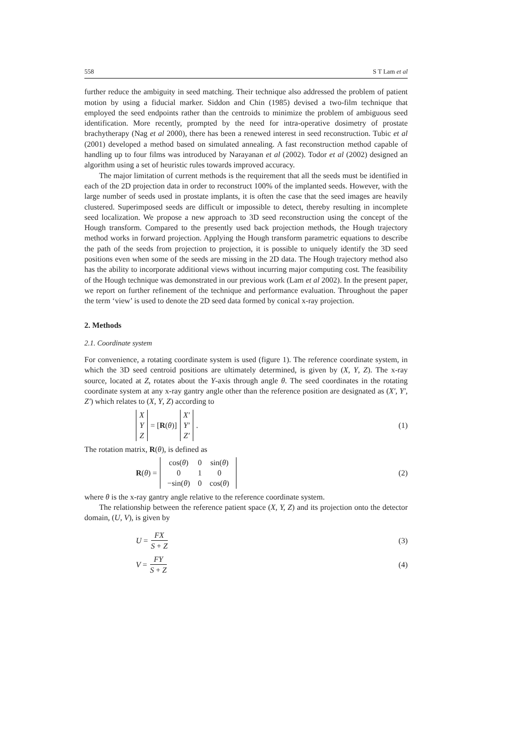558 S T Lam et al
further reduce the ambiguity in seed matching. Their technique also addressed the problem of patient motion by using a fiducial marker. Siddon and Chin (1985) devised a two-film technique that employed the seed endpoints rather than the centroids to minimize the problem of ambiguous seed identification. More recently, prompted by the need for intra-operative dosimetry of prostate brachytherapy (Nag et al 2000), there has been a renewed interest in seed reconstruction. Tubic et al (2001) developed a method based on simulated annealing. A fast reconstruction method capable of handling up to four films was introduced by Narayanan et al (2002). Todor et al (2002) designed an algorithm using a set of heuristic rules towards improved accuracy.
The major limitation of current methods is the requirement that all the seeds must be identified in each of the 2D projection data in order to reconstruct 100% of the implanted seeds. However, with the large number of seeds used in prostate implants, it is often the case that the seed images are heavily clustered. Superimposed seeds are difficult or impossible to detect, thereby resulting in incomplete seed localization. We propose a new approach to 3D seed reconstruction using the concept of the Hough transform. Compared to the presently used back projection methods, the Hough trajectory method works in forward projection. Applying the Hough transform parametric equations to describe the path of the seeds from projection to projection, it is possible to uniquely identify the 3D seed positions even when some of the seeds are missing in the 2D data. The Hough trajectory method also has the ability to incorporate additional views without incurring major computing cost. The feasibility of the Hough technique was demonstrated in our previous work (Lam et al 2002). In the present paper, we report on further refinement of the technique and performance evaluation. Throughout the paper the term ‘view’ is used to denote the 2D seed data formed by conical x-ray projection.
2. Methods
2.1. Coordinate system
For convenience, a rotating coordinate system is used (figure 1). The reference coordinate system, in which the 3D seed centroid positions are ultimately determined, is given by (X, Y, Z). The x-ray source, located at Z, rotates about the Y-axis through angle θ. The seed coordinates in the rotating coordinate system at any x-ray gantry angle other than the reference position are designated as (X′, Y′, Z′) which relates to (X, Y, Z) according to
X
Y
Z
= [R(θ)]
X′
Y′
Z′
.
(1)
The rotation matrix, R(θ), is defined as
R(θ) =
| cos( θ ) | 0 | sin( θ ) |
| 0 | 1 | 0 |
| −sin( θ ) | 0 | cos( θ ) |
(2)
where θ is the x-ray gantry angle relative to the reference coordinate system.
The relationship between the reference patient space (X, Y, Z) and its projection onto the detector domain, (U, V), is given by
U = FX S + Z (3)
V = FY S + Z (4)